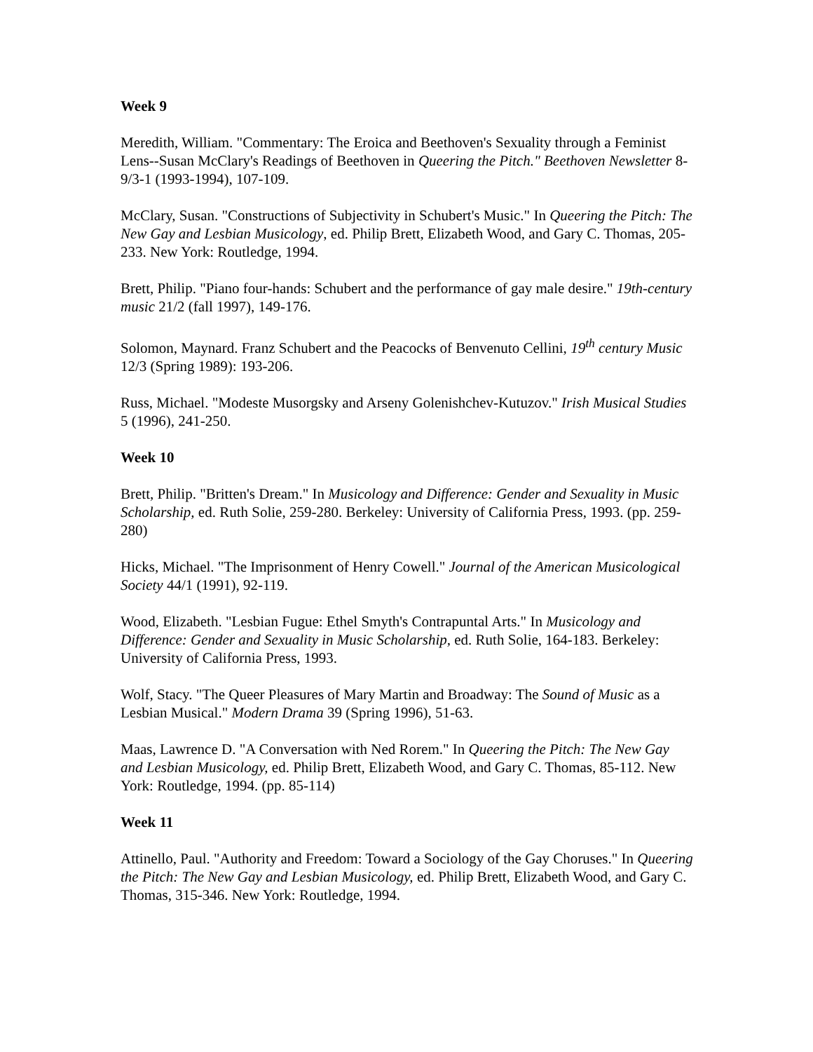Week 9
Meredith, William. "Commentary: The Eroica and Beethoven's Sexuality through a Feminist Lens--Susan McClary's Readings of Beethoven in Queering the Pitch." Beethoven Newsletter 8-9/3-1 (1993-1994), 107-109.
McClary, Susan. "Constructions of Subjectivity in Schubert's Music." In Queering the Pitch: The New Gay and Lesbian Musicology, ed. Philip Brett, Elizabeth Wood, and Gary C. Thomas, 205-233. New York: Routledge, 1994.
Brett, Philip. "Piano four-hands: Schubert and the performance of gay male desire." 19th-century music 21/2 (fall 1997), 149-176.
Solomon, Maynard. Franz Schubert and the Peacocks of Benvenuto Cellini, 19<sup>th</sup> century Music 12/3 (Spring 1989): 193-206.
Russ, Michael. "Modeste Musorgsky and Arseny Golenishchev-Kutuzov." Irish Musical Studies 5 (1996), 241-250.
Week 10
Brett, Philip. "Britten's Dream." In Musicology and Difference: Gender and Sexuality in Music Scholarship, ed. Ruth Solie, 259-280. Berkeley: University of California Press, 1993. (pp. 259-280)
Hicks, Michael. "The Imprisonment of Henry Cowell." Journal of the American Musicological Society 44/1 (1991), 92-119.
Wood, Elizabeth. "Lesbian Fugue: Ethel Smyth's Contrapuntal Arts." In Musicology and Difference: Gender and Sexuality in Music Scholarship, ed. Ruth Solie, 164-183. Berkeley: University of California Press, 1993.
Wolf, Stacy. "The Queer Pleasures of Mary Martin and Broadway: The Sound of Music as a Lesbian Musical." Modern Drama 39 (Spring 1996), 51-63.
Maas, Lawrence D. "A Conversation with Ned Rorem." In Queering the Pitch: The New Gay and Lesbian Musicology, ed. Philip Brett, Elizabeth Wood, and Gary C. Thomas, 85-112. New York: Routledge, 1994. (pp. 85-114)
Week 11
Attinello, Paul. "Authority and Freedom: Toward a Sociology of the Gay Choruses." In Queering the Pitch: The New Gay and Lesbian Musicology, ed. Philip Brett, Elizabeth Wood, and Gary C. Thomas, 315-346. New York: Routledge, 1994.